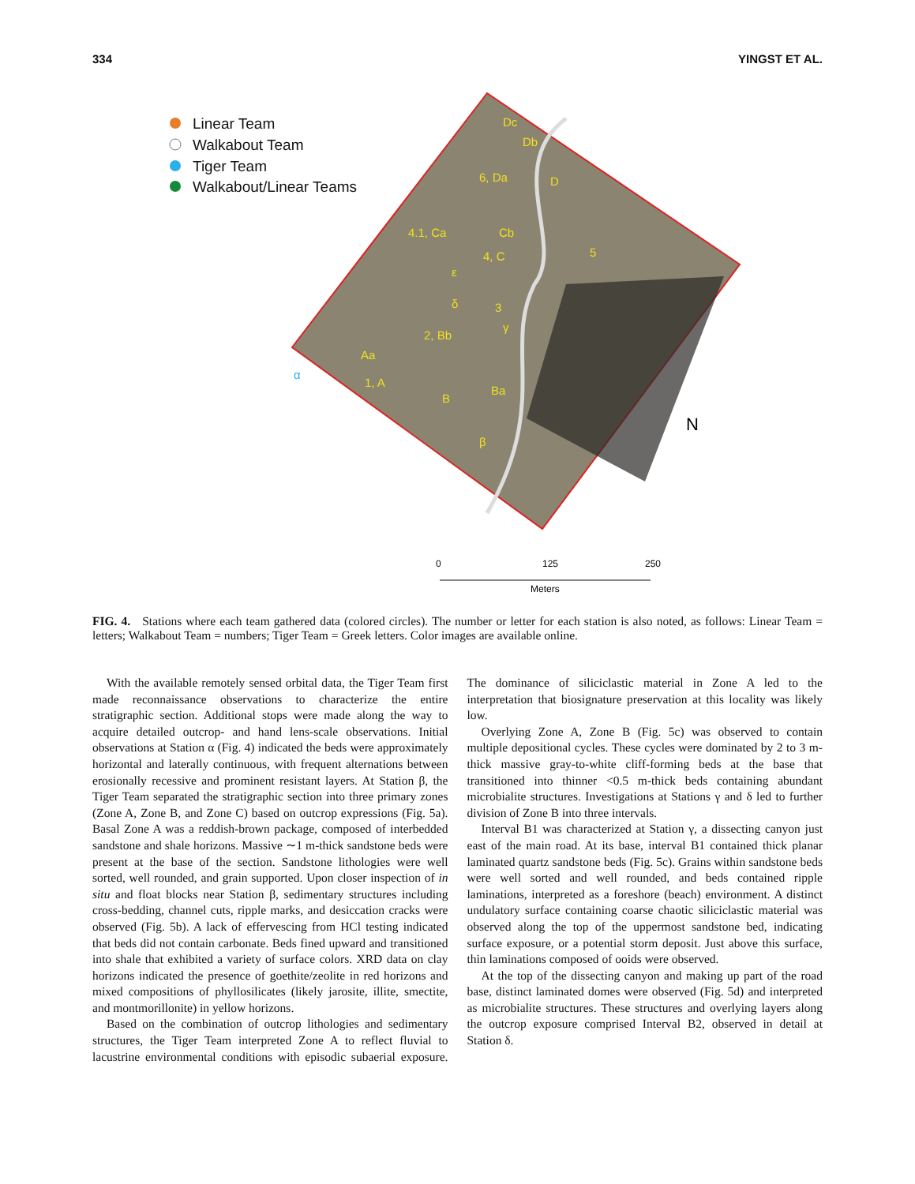334 YINGST ET AL.
Linear Team
Walkabout Team
Tiger Team
Walkabout/Linear Teams
Dc
Db
6, Da
D
4.1, Ca
Cb
4, C
5
ε
δ
3
γ
2, Bb
Aa
1, A
α
B
Ba
β
N
0
125
250
Meters
FIG. 4. Stations where each team gathered data (colored circles). The number or letter for each station is also noted, as follows: Linear Team = letters; Walkabout Team = numbers; Tiger Team = Greek letters. Color images are available online.
With the available remotely sensed orbital data, the Tiger Team first made reconnaissance observations to characterize the entire stratigraphic section. Additional stops were made along the way to acquire detailed outcrop- and hand lens-scale observations. Initial observations at Station α (Fig. 4) indicated the beds were approximately horizontal and laterally continuous, with frequent alternations between erosionally recessive and prominent resistant layers. At Station β, the Tiger Team separated the stratigraphic section into three primary zones (Zone A, Zone B, and Zone C) based on outcrop expressions (Fig. 5a). Basal Zone A was a reddish-brown package, composed of interbedded sandstone and shale horizons. Massive ∼1 m-thick sandstone beds were present at the base of the section. Sandstone lithologies were well sorted, well rounded, and grain supported. Upon closer inspection of in situ and float blocks near Station β, sedimentary structures including cross-bedding, channel cuts, ripple marks, and desiccation cracks were observed (Fig. 5b). A lack of effervescing from HCl testing indicated that beds did not contain carbonate. Beds fined upward and transitioned into shale that exhibited a variety of surface colors. XRD data on clay horizons indicated the presence of goethite/zeolite in red horizons and mixed compositions of phyllosilicates (likely jarosite, illite, smectite, and montmorillonite) in yellow horizons.
Based on the combination of outcrop lithologies and sedimentary structures, the Tiger Team interpreted Zone A to reflect fluvial to lacustrine environmental conditions with episodic subaerial exposure. The dominance of siliciclastic material in Zone A led to the interpretation that biosignature preservation at this locality was likely low.
Overlying Zone A, Zone B (Fig. 5c) was observed to contain multiple depositional cycles. These cycles were dominated by 2 to 3 m-thick massive gray-to-white cliff-forming beds at the base that transitioned into thinner <0.5 m-thick beds containing abundant microbialite structures. Investigations at Stations γ and δ led to further division of Zone B into three intervals.
Interval B1 was characterized at Station γ, a dissecting canyon just east of the main road. At its base, interval B1 contained thick planar laminated quartz sandstone beds (Fig. 5c). Grains within sandstone beds were well sorted and well rounded, and beds contained ripple laminations, interpreted as a foreshore (beach) environment. A distinct undulatory surface containing coarse chaotic siliciclastic material was observed along the top of the uppermost sandstone bed, indicating surface exposure, or a potential storm deposit. Just above this surface, thin laminations composed of ooids were observed.
At the top of the dissecting canyon and making up part of the road base, distinct laminated domes were observed (Fig. 5d) and interpreted as microbialite structures. These structures and overlying layers along the outcrop exposure comprised Interval B2, observed in detail at Station δ.